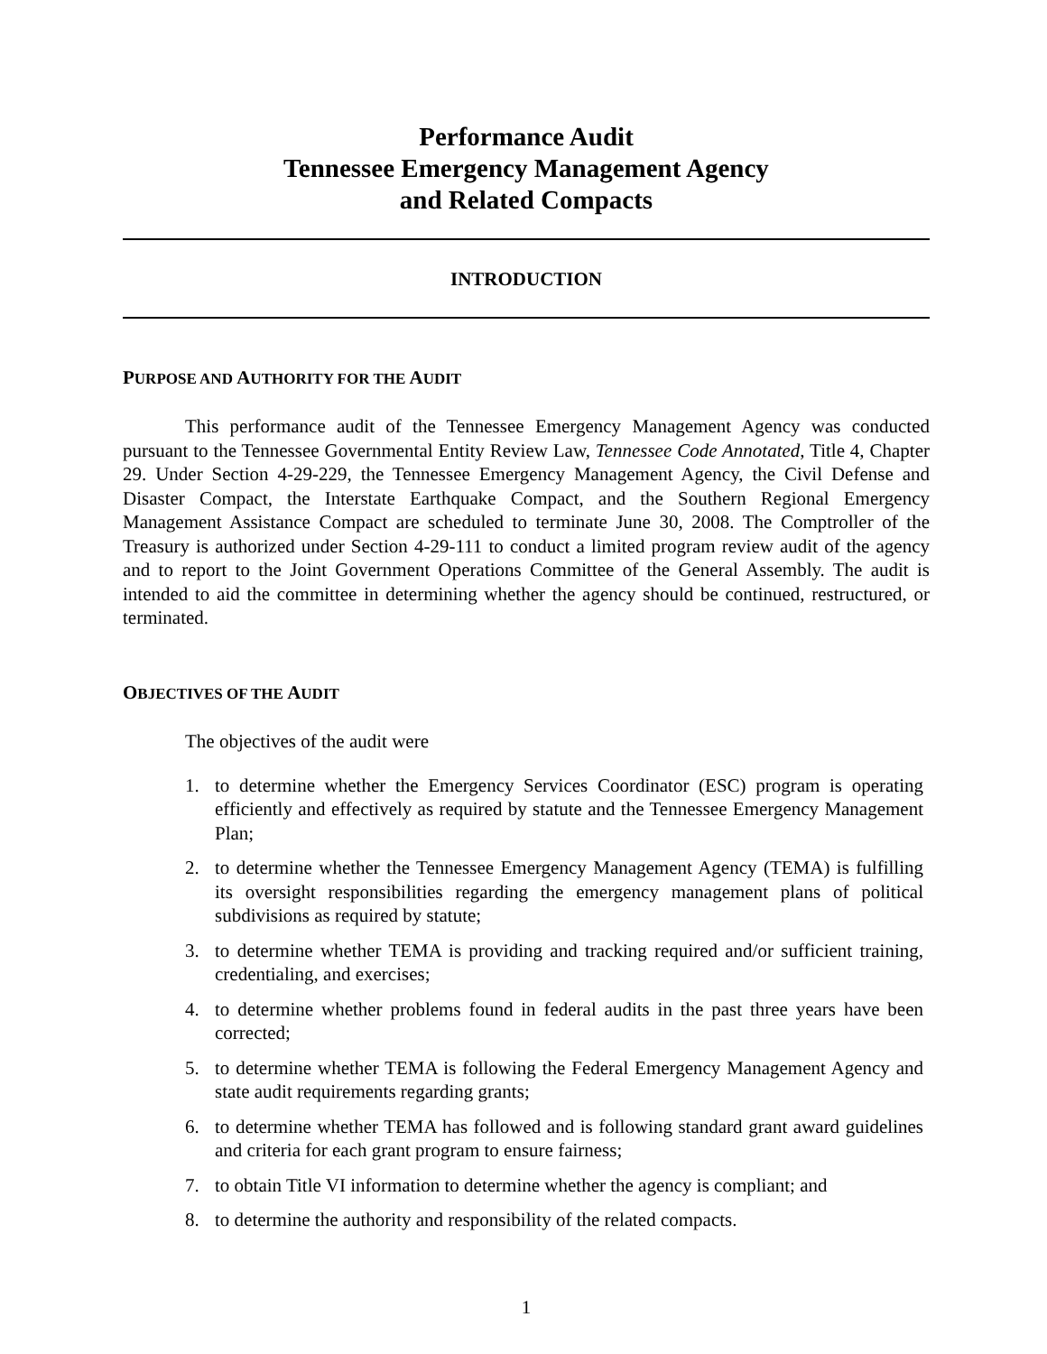Performance Audit
Tennessee Emergency Management Agency
and Related Compacts
INTRODUCTION
PURPOSE AND AUTHORITY FOR THE AUDIT
This performance audit of the Tennessee Emergency Management Agency was conducted pursuant to the Tennessee Governmental Entity Review Law, Tennessee Code Annotated, Title 4, Chapter 29. Under Section 4-29-229, the Tennessee Emergency Management Agency, the Civil Defense and Disaster Compact, the Interstate Earthquake Compact, and the Southern Regional Emergency Management Assistance Compact are scheduled to terminate June 30, 2008. The Comptroller of the Treasury is authorized under Section 4-29-111 to conduct a limited program review audit of the agency and to report to the Joint Government Operations Committee of the General Assembly. The audit is intended to aid the committee in determining whether the agency should be continued, restructured, or terminated.
OBJECTIVES OF THE AUDIT
The objectives of the audit were
1. to determine whether the Emergency Services Coordinator (ESC) program is operating efficiently and effectively as required by statute and the Tennessee Emergency Management Plan;
2. to determine whether the Tennessee Emergency Management Agency (TEMA) is fulfilling its oversight responsibilities regarding the emergency management plans of political subdivisions as required by statute;
3. to determine whether TEMA is providing and tracking required and/or sufficient training, credentialing, and exercises;
4. to determine whether problems found in federal audits in the past three years have been corrected;
5. to determine whether TEMA is following the Federal Emergency Management Agency and state audit requirements regarding grants;
6. to determine whether TEMA has followed and is following standard grant award guidelines and criteria for each grant program to ensure fairness;
7. to obtain Title VI information to determine whether the agency is compliant; and
8. to determine the authority and responsibility of the related compacts.
1